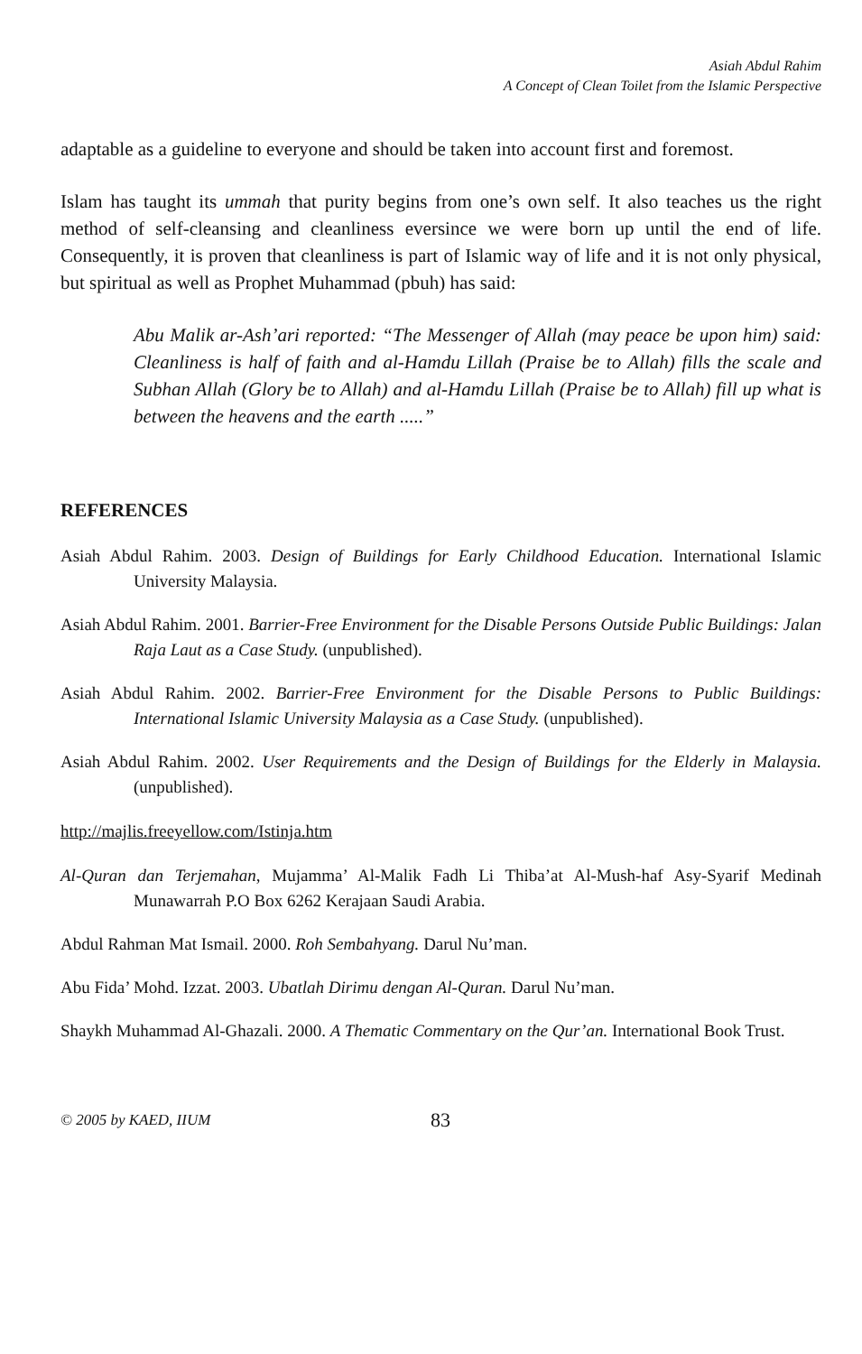Asiah Abdul Rahim
A Concept of Clean Toilet from the Islamic Perspective
adaptable as a guideline to everyone and should be taken into account first and foremost.
Islam has taught its ummah that purity begins from one’s own self. It also teaches us the right method of self-cleansing and cleanliness eversince we were born up until the end of life. Consequently, it is proven that cleanliness is part of Islamic way of life and it is not only physical, but spiritual as well as Prophet Muhammad (pbuh) has said:
Abu Malik ar-Ash’ari reported: “The Messenger of Allah (may peace be upon him) said: Cleanliness is half of faith and al-Hamdu Lillah (Praise be to Allah) fills the scale and Subhan Allah (Glory be to Allah) and al-Hamdu Lillah (Praise be to Allah) fill up what is between the heavens and the earth .....”
REFERENCES
Asiah Abdul Rahim. 2003. Design of Buildings for Early Childhood Education. International Islamic University Malaysia.
Asiah Abdul Rahim. 2001. Barrier-Free Environment for the Disable Persons Outside Public Buildings: Jalan Raja Laut as a Case Study. (unpublished).
Asiah Abdul Rahim. 2002. Barrier-Free Environment for the Disable Persons to Public Buildings: International Islamic University Malaysia as a Case Study. (unpublished).
Asiah Abdul Rahim. 2002. User Requirements and the Design of Buildings for the Elderly in Malaysia. (unpublished).
http://majlis.freeyellow.com/Istinja.htm
Al-Quran dan Terjemahan, Mujamma’ Al-Malik Fadh Li Thiba’at Al-Mush-haf Asy-Syarif Medinah Munawarrah P.O Box 6262 Kerajaan Saudi Arabia.
Abdul Rahman Mat Ismail. 2000. Roh Sembahyang. Darul Nu’man.
Abu Fida’ Mohd. Izzat. 2003. Ubatlah Dirimu dengan Al-Quran. Darul Nu’man.
Shaykh Muhammad Al-Ghazali. 2000. A Thematic Commentary on the Qur’an. International Book Trust.
© 2005 by KAED, IIUM 83